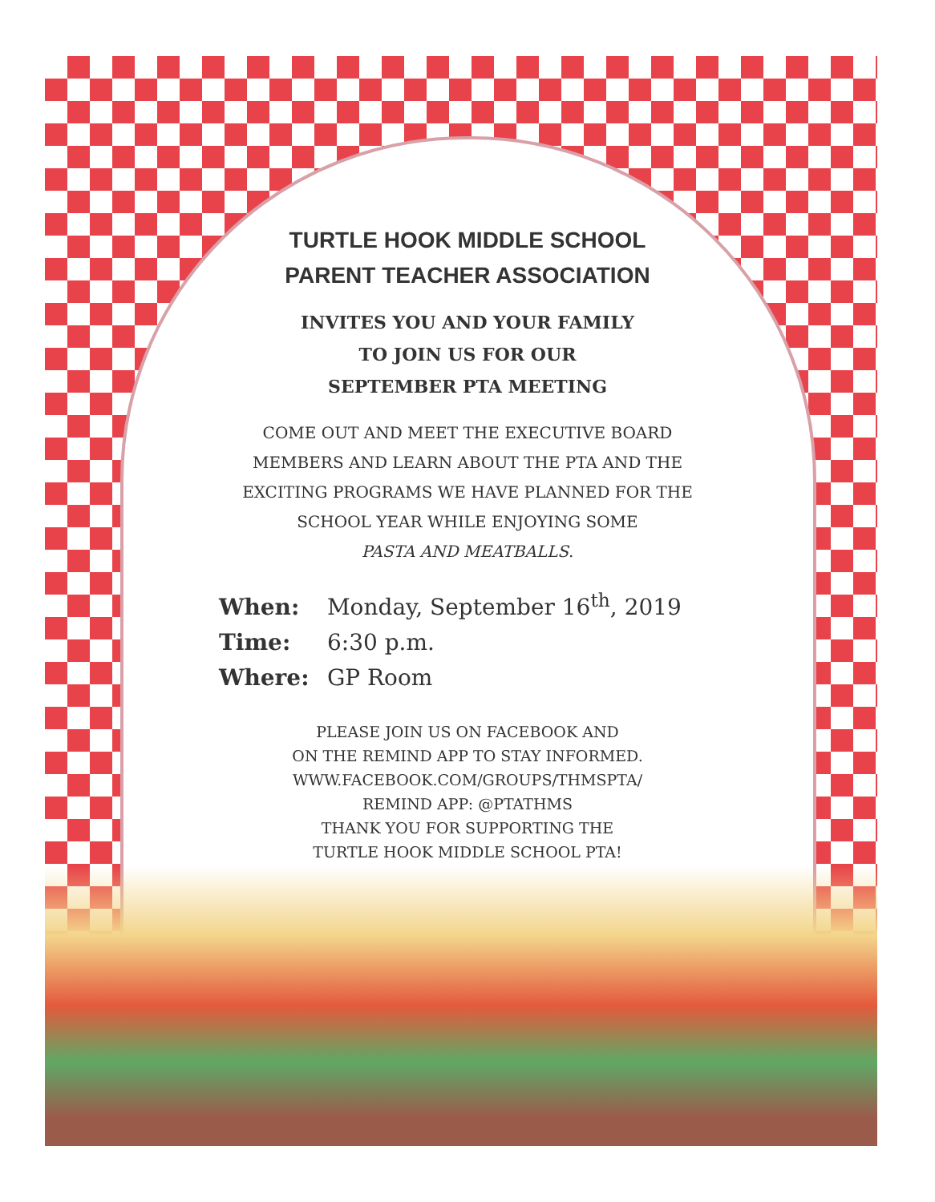TURTLE HOOK MIDDLE SCHOOL
PARENT TEACHER ASSOCIATION
INVITES YOU AND YOUR FAMILY
TO JOIN US FOR OUR
SEPTEMBER PTA MEETING
COME OUT AND MEET THE EXECUTIVE BOARD MEMBERS AND LEARN ABOUT THE PTA AND THE EXCITING PROGRAMS WE HAVE PLANNED FOR THE SCHOOL YEAR WHILE ENJOYING SOME
PASTA AND MEATBALLS.
When: Monday, September 16<sup>th</sup>, 2019
Time: 6:30 p.m.
Where: GP Room
PLEASE JOIN US ON FACEBOOK AND
ON THE REMIND APP TO STAY INFORMED.
WWW.FACEBOOK.COM/GROUPS/THMSPTA/
REMIND APP: @PTATHMS
THANK YOU FOR SUPPORTING THE
TURTLE HOOK MIDDLE SCHOOL PTA!